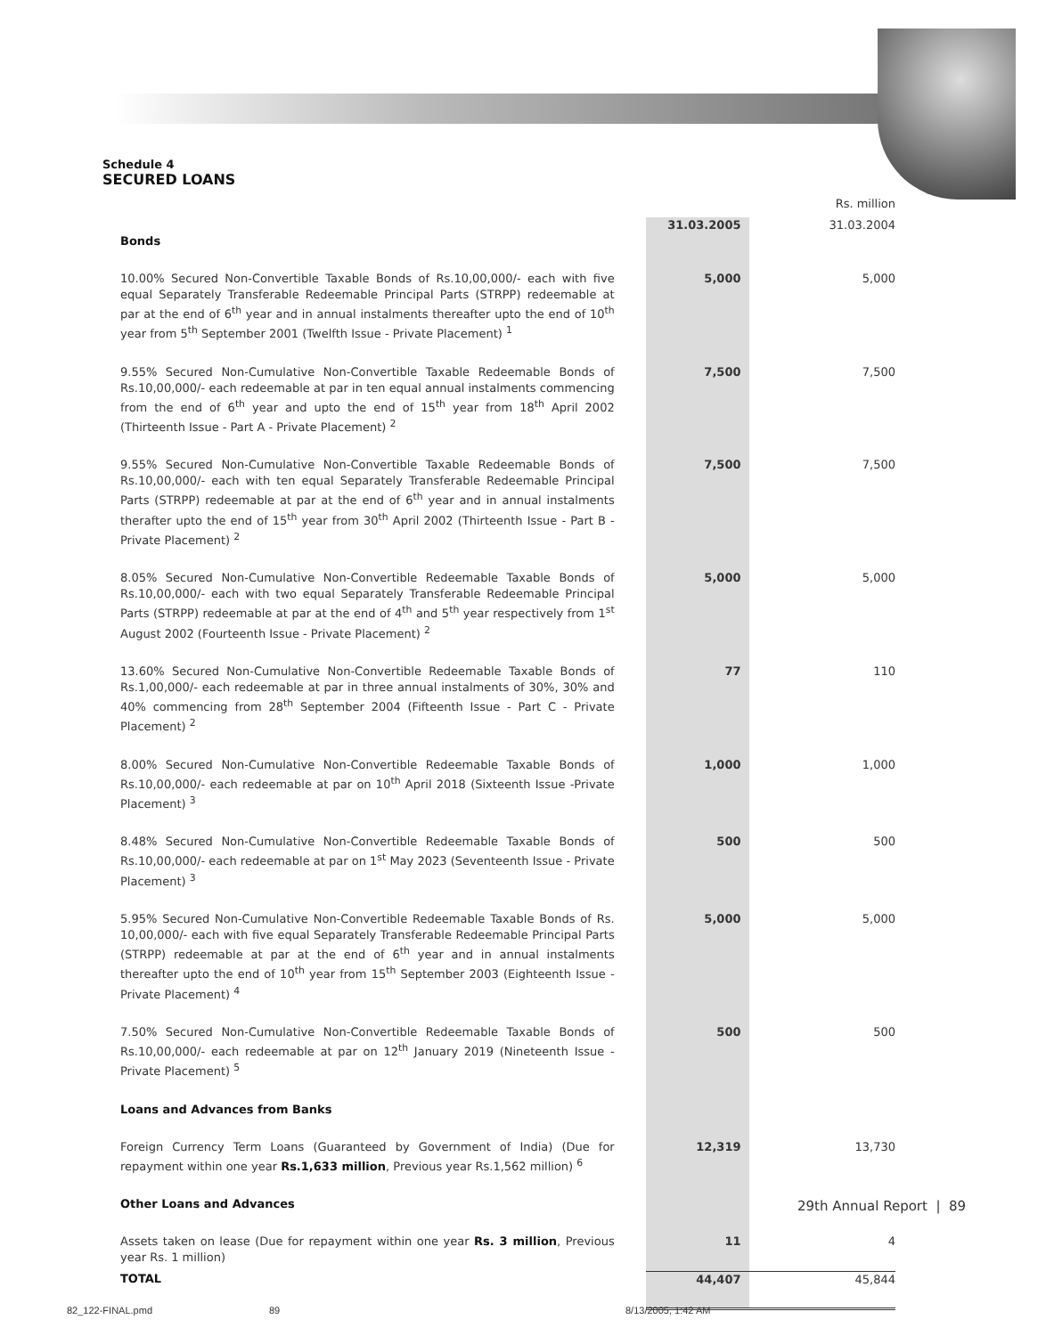Schedule 4
SECURED LOANS
| | | | Rs. million |
| Bonds | | 31.03.2005 | 31.03.2004 |
| 10.00% Secured Non-Convertible Taxable Bonds of Rs.10,00,000/- each with five equal Separately Transferable Redeemable Principal Parts (STRPP) redeemable at par at the end of 6<sup>th</sup> year and in annual instalments thereafter upto the end of 10<sup>th</sup> year from 5<sup>th</sup> September 2001 (Twelfth Issue - Private Placement) <sup>1</sup> | | 5,000 | 5,000 |
| 9.55% Secured Non-Cumulative Non-Convertible Taxable Redeemable Bonds of Rs.10,00,000/- each redeemable at par in ten equal annual instalments commencing from the end of 6<sup>th</sup> year and upto the end of 15<sup>th</sup> year from 18<sup>th</sup> April 2002 (Thirteenth Issue - Part A - Private Placement) <sup>2</sup> | | 7,500 | 7,500 |
| 9.55% Secured Non-Cumulative Non-Convertible Taxable Redeemable Bonds of Rs.10,00,000/- each with ten equal Separately Transferable Redeemable Principal Parts (STRPP) redeemable at par at the end of 6<sup>th</sup> year and in annual instalments therafter upto the end of 15<sup>th</sup> year from 30<sup>th</sup> April 2002 (Thirteenth Issue - Part B - Private Placement) <sup>2</sup> | | 7,500 | 7,500 |
| 8.05% Secured Non-Cumulative Non-Convertible Redeemable Taxable Bonds of Rs.10,00,000/- each with two equal Separately Transferable Redeemable Principal Parts (STRPP) redeemable at par at the end of 4<sup>th</sup> and 5<sup>th</sup> year respectively from 1<sup>st</sup> August 2002 (Fourteenth Issue - Private Placement) <sup>2</sup> | | 5,000 | 5,000 |
| 13.60% Secured Non-Cumulative Non-Convertible Redeemable Taxable Bonds of Rs.1,00,000/- each redeemable at par in three annual instalments of 30%, 30% and 40% commencing from 28<sup>th</sup> September 2004 (Fifteenth Issue - Part C - Private Placement) <sup>2</sup> | | 77 | 110 |
| 8.00% Secured Non-Cumulative Non-Convertible Redeemable Taxable Bonds of Rs.10,00,000/- each redeemable at par on 10<sup>th</sup> April 2018 (Sixteenth Issue -Private Placement) <sup>3</sup> | | 1,000 | 1,000 |
| 8.48% Secured Non-Cumulative Non-Convertible Redeemable Taxable Bonds of Rs.10,00,000/- each redeemable at par on 1<sup>st</sup> May 2023 (Seventeenth Issue - Private Placement) <sup>3</sup> | | 500 | 500 |
| 5.95% Secured Non-Cumulative Non-Convertible Redeemable Taxable Bonds of Rs. 10,00,000/- each with five equal Separately Transferable Redeemable Principal Parts (STRPP) redeemable at par at the end of 6<sup>th</sup> year and in annual instalments thereafter upto the end of 10<sup>th</sup> year from 15<sup>th</sup> September 2003 (Eighteenth Issue - Private Placement) <sup>4</sup> | | 5,000 | 5,000 |
| 7.50% Secured Non-Cumulative Non-Convertible Redeemable Taxable Bonds of Rs.10,00,000/- each redeemable at par on 12<sup>th</sup> January 2019 (Nineteenth Issue - Private Placement) <sup>5</sup> | | 500 | 500 |
| Loans and Advances from Banks | | | |
| Foreign Currency Term Loans (Guaranteed by Government of India) (Due for repayment within one year Rs.1,633 million , Previous year Rs.1,562 million) <sup>6</sup> | | 12,319 | 13,730 |
| Other Loans and Advances | | | |
| Assets taken on lease (Due for repayment within one year Rs. 3 million , Previous year Rs. 1 million) | | 11 | 4 |
| TOTAL | | 44,407 | 45,844 |
29th Annual Report | 89
82_122-FINAL.pmd 89 8/13/2005, 1:42 AM